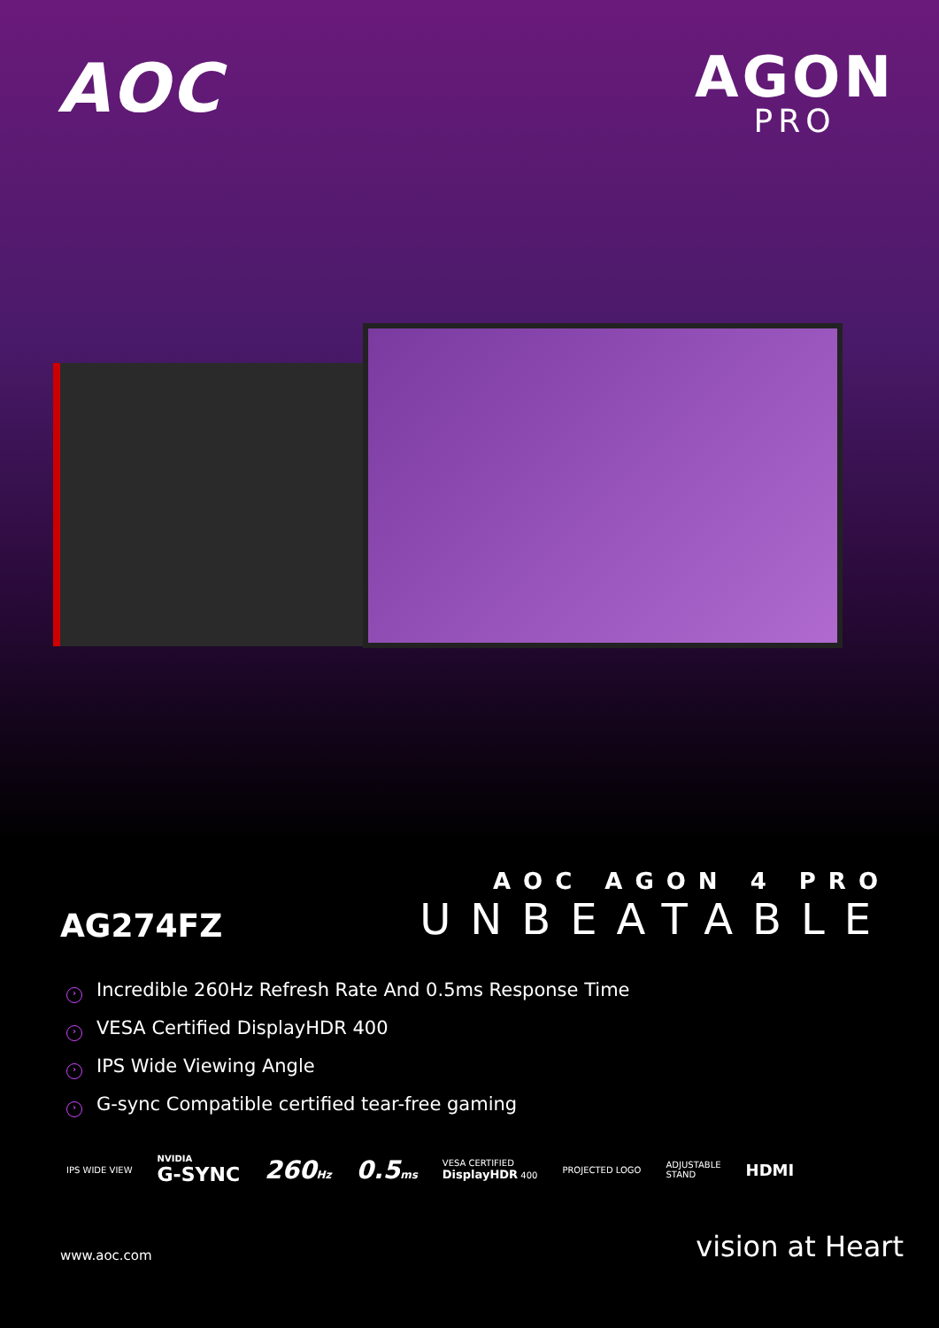AOC
AGON
PRO
AG274FZ
AOC AGON 4 PRO
UNBEATABLE
› Incredible 260Hz Refresh Rate And 0.5ms Response Time
› VESA Certified DisplayHDR 400
› IPS Wide Viewing Angle
› G-sync Compatible certified tear-free gaming
IPS WIDE VIEW
NVIDIA
G-SYNC
260Hz
0.5ms
VESA CERTIFIED
DisplayHDR 400
PROJECTED LOGO
ADJUSTABLE
STAND
HDMI
www.aoc.com
vision at Heart